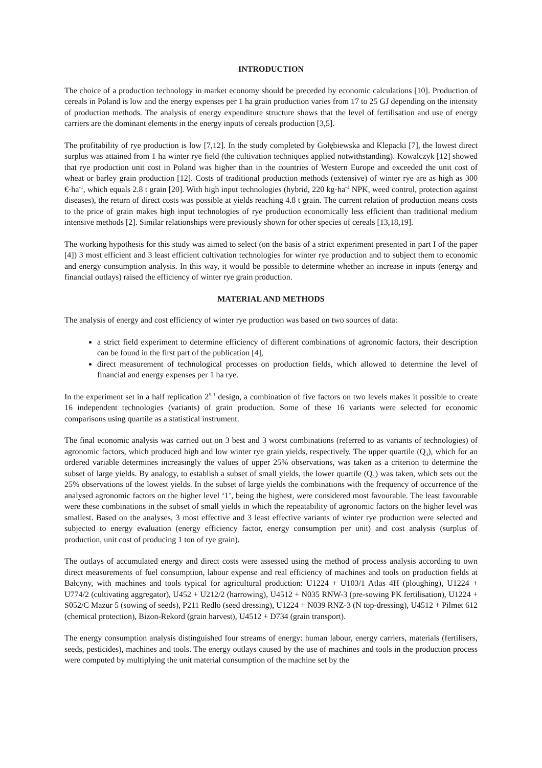INTRODUCTION
The choice of a production technology in market economy should be preceded by economic calculations [10]. Production of cereals in Poland is low and the energy expenses per 1 ha grain production varies from 17 to 25 GJ depending on the intensity of production methods. The analysis of energy expenditure structure shows that the level of fertilisation and use of energy carriers are the dominant elements in the energy inputs of cereals production [3,5].
The profitability of rye production is low [7,12]. In the study completed by Gołębiewska and Klepacki [7], the lowest direct surplus was attained from 1 ha winter rye field (the cultivation techniques applied notwithstanding). Kowalczyk [12] showed that rye production unit cost in Poland was higher than in the countries of Western Europe and exceeded the unit cost of wheat or barley grain production [12]. Costs of traditional production methods (extensive) of winter rye are as high as 300 €·ha<sup>-1</sup>, which equals 2.8 t grain [20]. With high input technologies (hybrid, 220 kg·ha<sup>-1</sup> NPK, weed control, protection against diseases), the return of direct costs was possible at yields reaching 4.8 t grain. The current relation of production means costs to the price of grain makes high input technologies of rye production economically less efficient than traditional medium intensive methods [2]. Similar relationships were previously shown for other species of cereals [13,18,19].
The working hypothesis for this study was aimed to select (on the basis of a strict experiment presented in part I of the paper [4]) 3 most efficient and 3 least efficient cultivation technologies for winter rye production and to subject them to economic and energy consumption analysis. In this way, it would be possible to determine whether an increase in inputs (energy and financial outlays) raised the efficiency of winter rye grain production.
MATERIAL AND METHODS
The analysis of energy and cost efficiency of winter rye production was based on two sources of data:
a strict field experiment to determine efficiency of different combinations of agronomic factors, their description can be found in the first part of the publication [4],
direct measurement of technological processes on production fields, which allowed to determine the level of financial and energy expenses per 1 ha rye.
In the experiment set in a half replication 2<sup>5-1</sup> design, a combination of five factors on two levels makes it possible to create 16 independent technologies (variants) of grain production. Some of these 16 variants were selected for economic comparisons using quartile as a statistical instrument.
The final economic analysis was carried out on 3 best and 3 worst combinations (referred to as variants of technologies) of agronomic factors, which produced high and low winter rye grain yields, respectively. The upper quartile (Q<sub>3</sub>), which for an ordered variable determines increasingly the values of upper 25% observations, was taken as a criterion to determine the subset of large yields. By analogy, to establish a subset of small yields, the lower quartile (Q<sub>1</sub>) was taken, which sets out the 25% observations of the lowest yields. In the subset of large yields the combinations with the frequency of occurrence of the analysed agronomic factors on the higher level ‘1’, being the highest, were considered most favourable. The least favourable were these combinations in the subset of small yields in which the repeatability of agronomic factors on the higher level was smallest. Based on the analyses, 3 most effective and 3 least effective variants of winter rye production were selected and subjected to energy evaluation (energy efficiency factor, energy consumption per unit) and cost analysis (surplus of production, unit cost of producing 1 ton of rye grain).
The outlays of accumulated energy and direct costs were assessed using the method of process analysis according to own direct measurements of fuel consumption, labour expense and real efficiency of machines and tools on production fields at Bałcyny, with machines and tools typical for agricultural production: U1224 + U103/1 Atlas 4H (ploughing), U1224 + U774/2 (cultivating aggregator), U452 + U212/2 (harrowing), U4512 + N035 RNW-3 (pre-sowing PK fertilisation), U1224 + S052/C Mazur 5 (sowing of seeds), P211 Redło (seed dressing), U1224 + N039 RNZ-3 (N top-dressing), U4512 + Pilmet 612 (chemical protection), Bizon-Rekord (grain harvest), U4512 + D734 (grain transport).
The energy consumption analysis distinguished four streams of energy: human labour, energy carriers, materials (fertilisers, seeds, pesticides), machines and tools. The energy outlays caused by the use of machines and tools in the production process were computed by multiplying the unit material consumption of the machine set by the